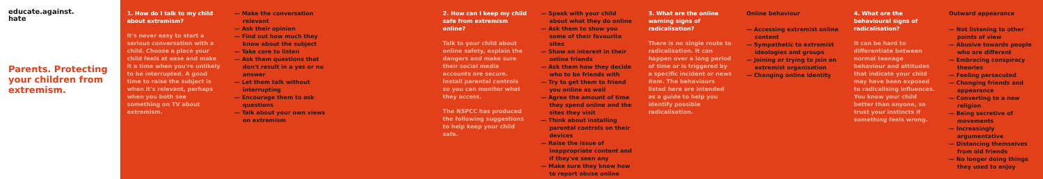educate.against.
hate
Parents. Protecting your children from extremism.
1. How do I talk to my child about extremism?
It's never easy to start a serious conversation with a child. Choose a place your child feels at ease and make it a time when you're unlikely to be interrupted. A good time to raise the subject is when it's relevant, perhaps when you both see something on TV about extremism.
— Make the conversation relevant
— Ask their opinion
— Find out how much they know about the subject
— Take care to listen
— Ask them questions that don't result in a yes or no answer
— Let them talk without interrupting
— Encourage them to ask questions
— Talk about your own views on extremism
2. How can I keep my child safe from extremism online?
Talk to your child about online safety, explain the dangers and make sure their social media accounts are secure. Install parental controls so you can monitor what they access.
The NSPCC has produced the following suggestions to help keep your child safe.
— Speak with your child about what they do online
— Ask them to show you some of their favourite sites
— Show an interest in their online friends
— Ask them how they decide who to be friends with
— Try to get them to friend you online as well
— Agree the amount of time they spend online and the sites they visit
— Think about installing parental controls on their devices
— Raise the issue of inappropriate content and if they've seen any
— Make sure they know how to report abuse online
3. What are the online warning signs of radicalisation?
There is no single route to radicalisation. It can happen over a long period of time or is triggered by a specific incident or news item. The behaviours listed here are intended as a guide to help you identify possible radicalisation.
Online behaviour
— Accessing extremist online content
— Sympathetic to extremist ideologies and groups
— Joining or trying to join an extremist organisation
— Changing online identity
4. What are the behavioural signs of radicalisation?
It can be hard to differentiate between normal teenage behaviour and attitudes that indicate your child may have been exposed to radicalising influences. You know your child better than anyone, so trust your instincts if something feels wrong.
Outward appearance
— Not listening to other points of view
— Abusive towards people who are different
— Embracing conspiracy theories
— Feeling persecuted
— Changing friends and appearance
— Converting to a new religion
— Being secretive of movements
— Increasingly argumentative
— Distancing themselves from old friends
— No longer doing things they used to enjoy